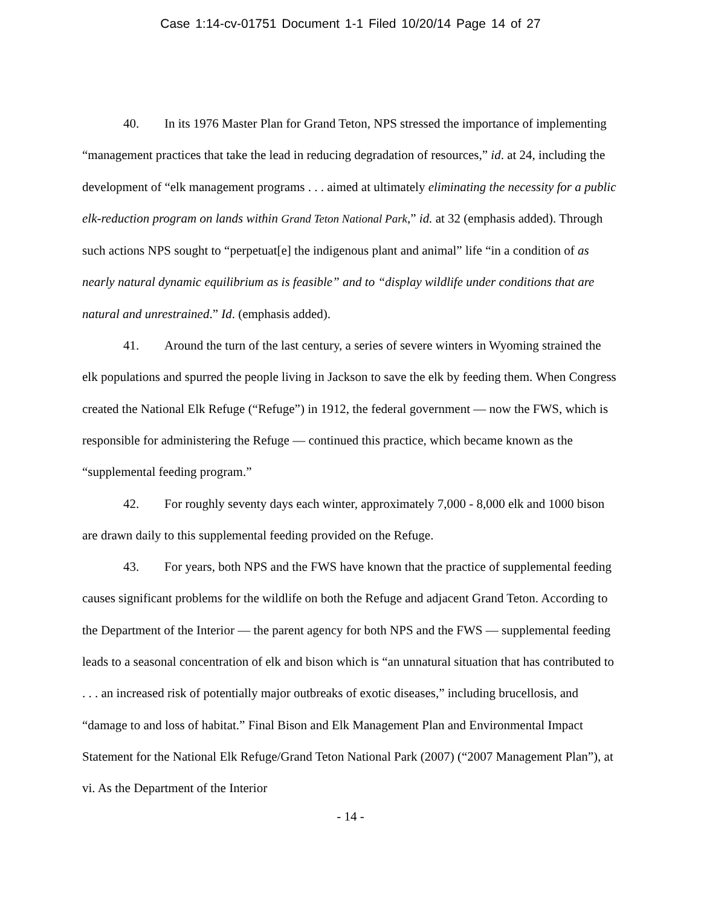Case 1:14-cv-01751 Document 1-1 Filed 10/20/14 Page 14 of 27
40. In its 1976 Master Plan for Grand Teton, NPS stressed the importance of implementing “management practices that take the lead in reducing degradation of resources,” id. at 24, including the development of “elk management programs . . . aimed at ultimately eliminating the necessity for a public elk-reduction program on lands within Grand Teton National Park,” id. at 32 (emphasis added). Through such actions NPS sought to “perpetuat[e] the indigenous plant and animal” life “in a condition of as nearly natural dynamic equilibrium as is feasible” and to “display wildlife under conditions that are natural and unrestrained.” Id. (emphasis added).
41. Around the turn of the last century, a series of severe winters in Wyoming strained the elk populations and spurred the people living in Jackson to save the elk by feeding them. When Congress created the National Elk Refuge (“Refuge”) in 1912, the federal government — now the FWS, which is responsible for administering the Refuge — continued this practice, which became known as the “supplemental feeding program.”
42. For roughly seventy days each winter, approximately 7,000 - 8,000 elk and 1000 bison are drawn daily to this supplemental feeding provided on the Refuge.
43. For years, both NPS and the FWS have known that the practice of supplemental feeding causes significant problems for the wildlife on both the Refuge and adjacent Grand Teton. According to the Department of the Interior — the parent agency for both NPS and the FWS — supplemental feeding leads to a seasonal concentration of elk and bison which is “an unnatural situation that has contributed to . . . an increased risk of potentially major outbreaks of exotic diseases,” including brucellosis, and “damage to and loss of habitat.” Final Bison and Elk Management Plan and Environmental Impact Statement for the National Elk Refuge/Grand Teton National Park (2007) (“2007 Management Plan”), at vi. As the Department of the Interior
- 14 -